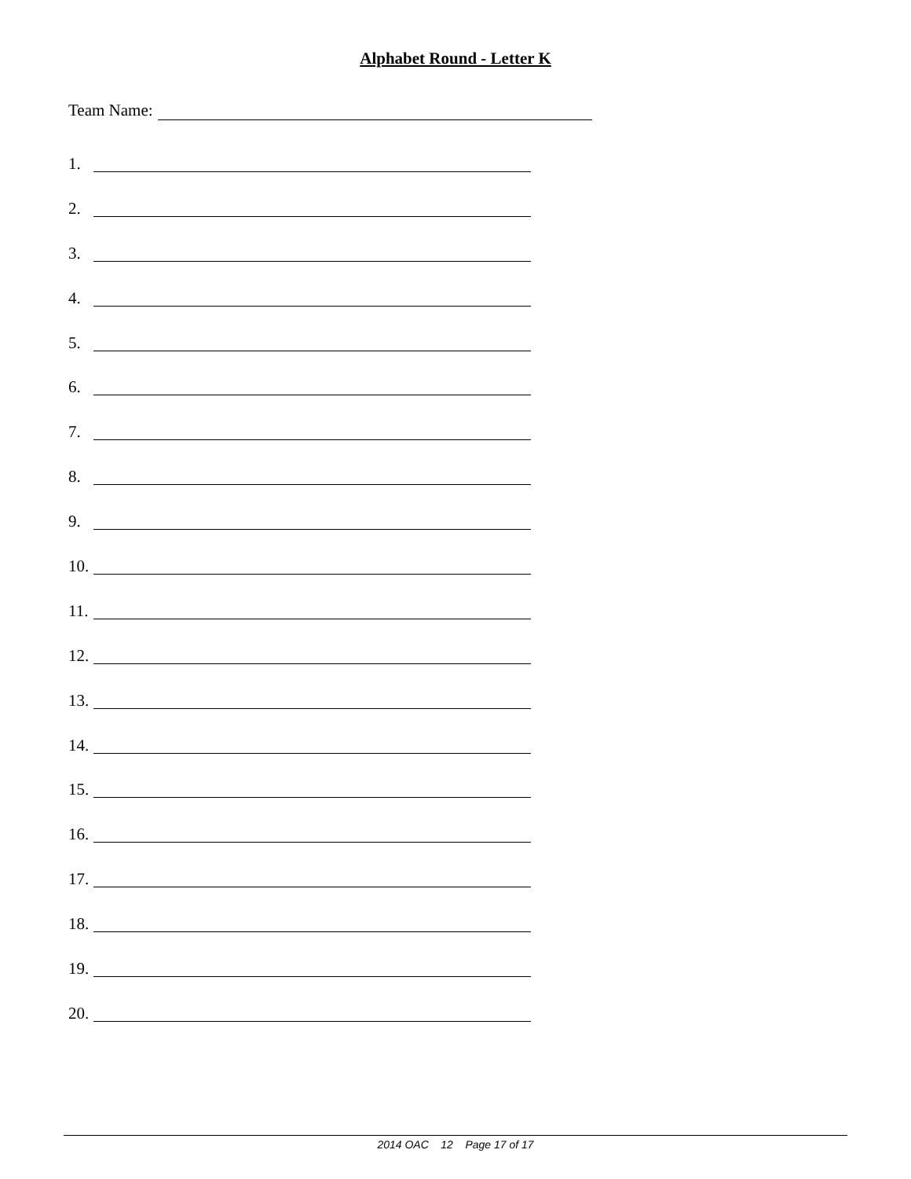Alphabet Round - Letter K
Team Name:
1.
2.
3.
4.
5.
6.
7.
8.
9.
10.
11.
12.
13.
14.
15.
16.
17.
18.
19.
20.
2014 OAC 12 Page 17 of 17